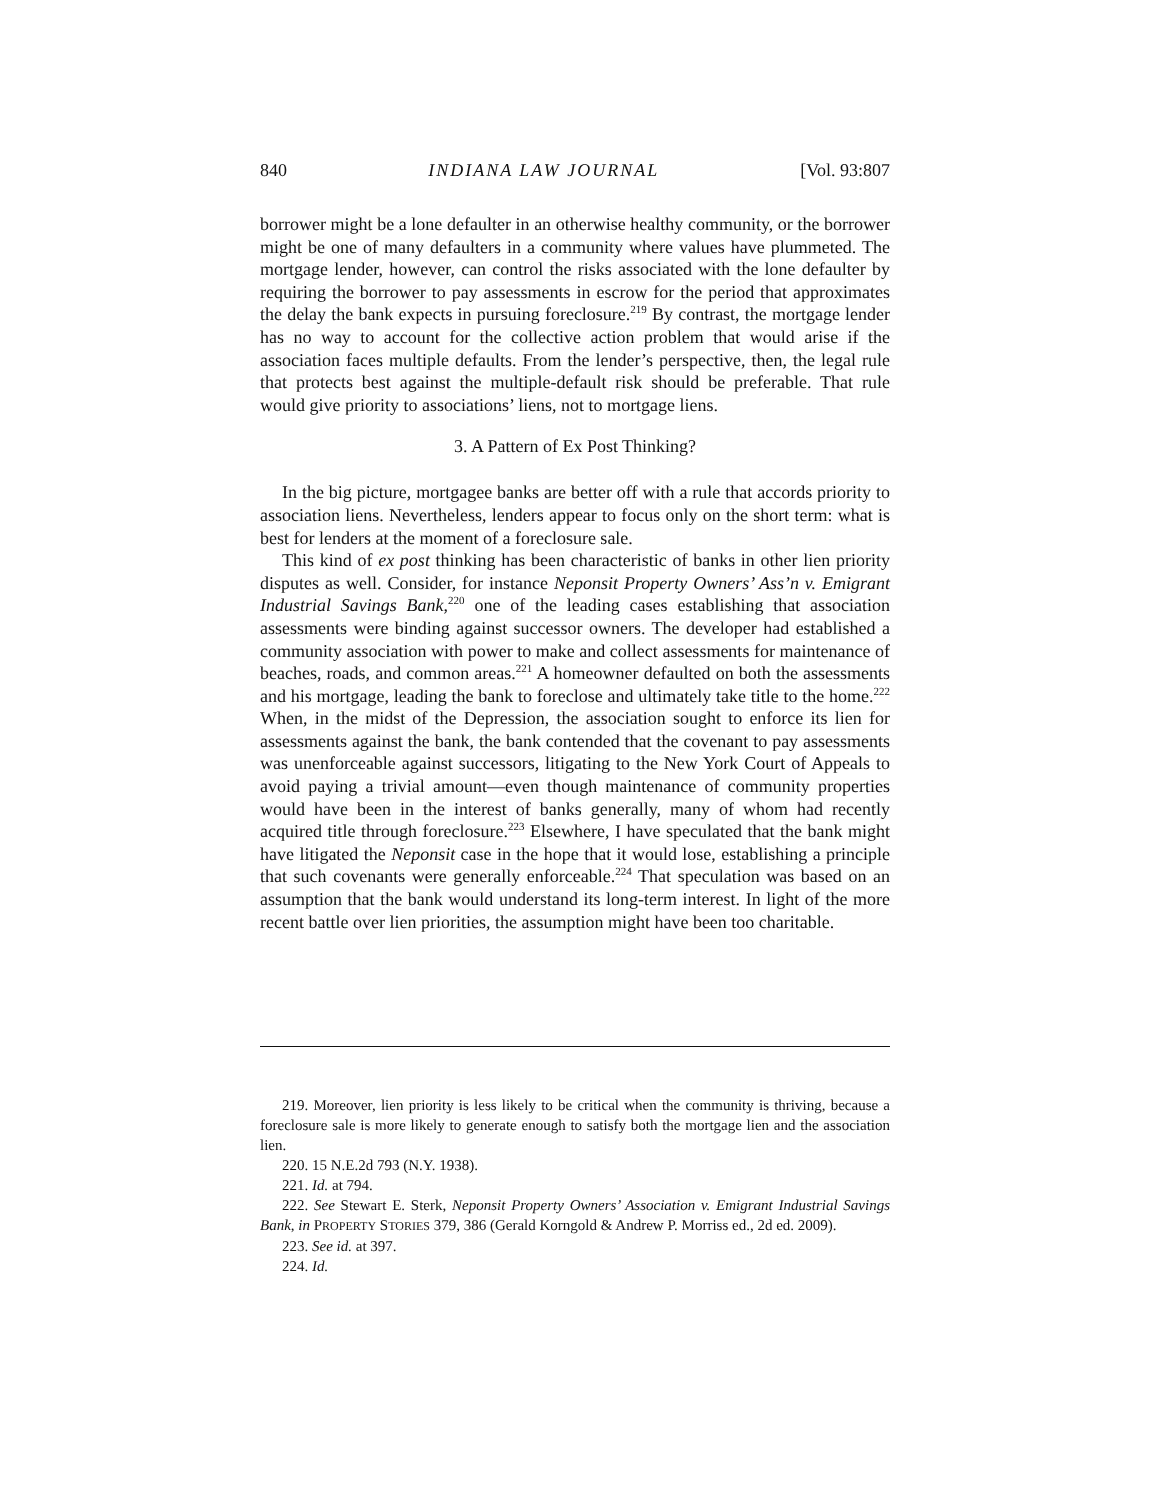840 INDIANA LAW JOURNAL [Vol. 93:807
borrower might be a lone defaulter in an otherwise healthy community, or the borrower might be one of many defaulters in a community where values have plummeted. The mortgage lender, however, can control the risks associated with the lone defaulter by requiring the borrower to pay assessments in escrow for the period that approximates the delay the bank expects in pursuing foreclosure.<sup>219</sup> By contrast, the mortgage lender has no way to account for the collective action problem that would arise if the association faces multiple defaults. From the lender’s perspective, then, the legal rule that protects best against the multiple-default risk should be preferable. That rule would give priority to associations’ liens, not to mortgage liens.
3. A Pattern of Ex Post Thinking?
In the big picture, mortgagee banks are better off with a rule that accords priority to association liens. Nevertheless, lenders appear to focus only on the short term: what is best for lenders at the moment of a foreclosure sale.
This kind of ex post thinking has been characteristic of banks in other lien priority disputes as well. Consider, for instance Neponsit Property Owners’ Ass’n v. Emigrant Industrial Savings Bank,<sup>220</sup> one of the leading cases establishing that association assessments were binding against successor owners. The developer had established a community association with power to make and collect assessments for maintenance of beaches, roads, and common areas.<sup>221</sup> A homeowner defaulted on both the assessments and his mortgage, leading the bank to foreclose and ultimately take title to the home.<sup>222</sup> When, in the midst of the Depression, the association sought to enforce its lien for assessments against the bank, the bank contended that the covenant to pay assessments was unenforceable against successors, litigating to the New York Court of Appeals to avoid paying a trivial amount—even though maintenance of community properties would have been in the interest of banks generally, many of whom had recently acquired title through foreclosure.<sup>223</sup> Elsewhere, I have speculated that the bank might have litigated the Neponsit case in the hope that it would lose, establishing a principle that such covenants were generally enforceable.<sup>224</sup> That speculation was based on an assumption that the bank would understand its long-term interest. In light of the more recent battle over lien priorities, the assumption might have been too charitable.
219. Moreover, lien priority is less likely to be critical when the community is thriving, because a foreclosure sale is more likely to generate enough to satisfy both the mortgage lien and the association lien.
220. 15 N.E.2d 793 (N.Y. 1938).
221. Id. at 794.
222. See Stewart E. Sterk, Neponsit Property Owners’ Association v. Emigrant Industrial Savings Bank, in PROPERTY STORIES 379, 386 (Gerald Korngold & Andrew P. Morriss ed., 2d ed. 2009).
223. See id. at 397.
224. Id.